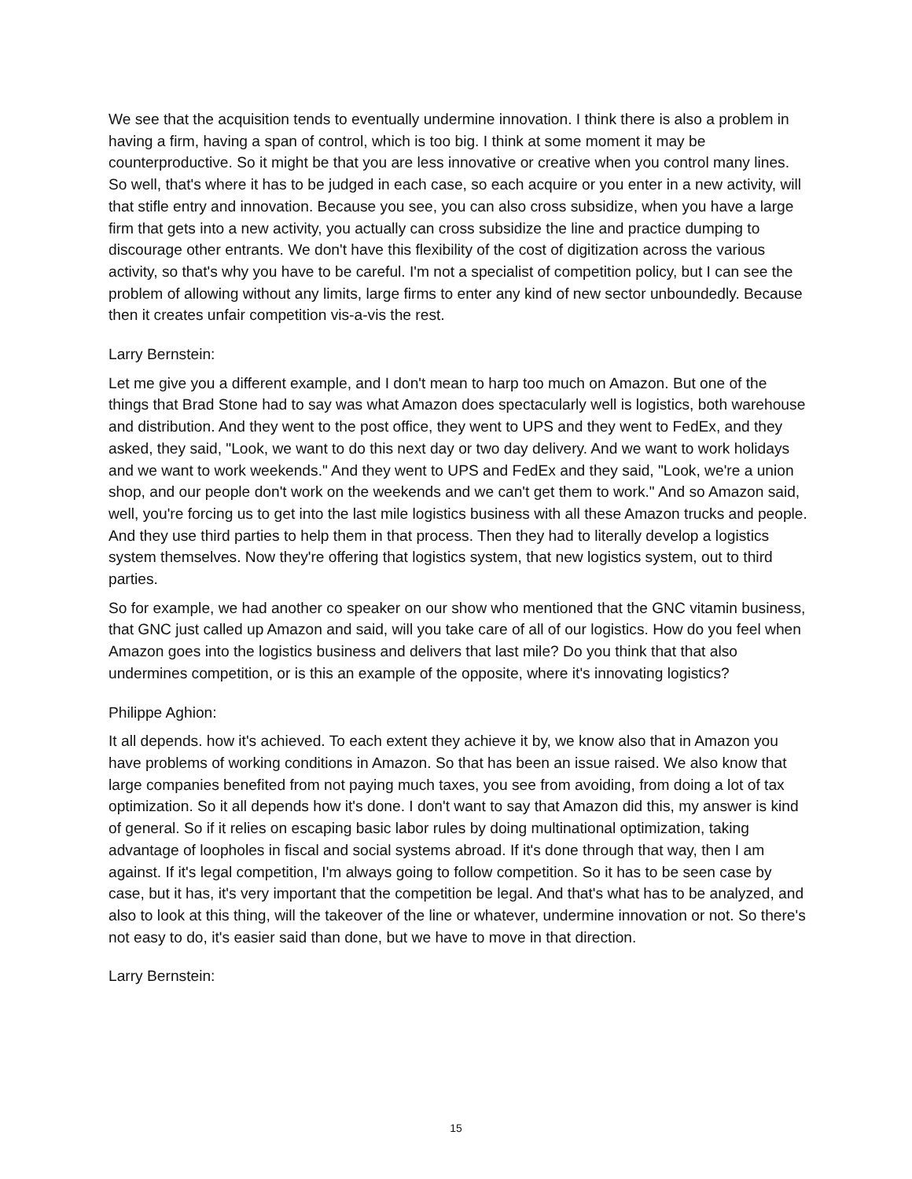We see that the acquisition tends to eventually undermine innovation. I think there is also a problem in having a firm, having a span of control, which is too big. I think at some moment it may be counterproductive. So it might be that you are less innovative or creative when you control many lines. So well, that's where it has to be judged in each case, so each acquire or you enter in a new activity, will that stifle entry and innovation. Because you see, you can also cross subsidize, when you have a large firm that gets into a new activity, you actually can cross subsidize the line and practice dumping to discourage other entrants. We don't have this flexibility of the cost of digitization across the various activity, so that's why you have to be careful. I'm not a specialist of competition policy, but I can see the problem of allowing without any limits, large firms to enter any kind of new sector unboundedly. Because then it creates unfair competition vis-a-vis the rest.
Larry Bernstein:
Let me give you a different example, and I don't mean to harp too much on Amazon. But one of the things that Brad Stone had to say was what Amazon does spectacularly well is logistics, both warehouse and distribution. And they went to the post office, they went to UPS and they went to FedEx, and they asked, they said, "Look, we want to do this next day or two day delivery. And we want to work holidays and we want to work weekends." And they went to UPS and FedEx and they said, "Look, we're a union shop, and our people don't work on the weekends and we can't get them to work." And so Amazon said, well, you're forcing us to get into the last mile logistics business with all these Amazon trucks and people. And they use third parties to help them in that process. Then they had to literally develop a logistics system themselves. Now they're offering that logistics system, that new logistics system, out to third parties.
So for example, we had another co speaker on our show who mentioned that the GNC vitamin business, that GNC just called up Amazon and said, will you take care of all of our logistics. How do you feel when Amazon goes into the logistics business and delivers that last mile? Do you think that that also undermines competition, or is this an example of the opposite, where it's innovating logistics?
Philippe Aghion:
It all depends. how it's achieved. To each extent they achieve it by, we know also that in Amazon you have problems of working conditions in Amazon. So that has been an issue raised. We also know that large companies benefited from not paying much taxes, you see from avoiding, from doing a lot of tax optimization. So it all depends how it's done. I don't want to say that Amazon did this, my answer is kind of general. So if it relies on escaping basic labor rules by doing multinational optimization, taking advantage of loopholes in fiscal and social systems abroad. If it's done through that way, then I am against. If it's legal competition, I'm always going to follow competition. So it has to be seen case by case, but it has, it's very important that the competition be legal. And that's what has to be analyzed, and also to look at this thing, will the takeover of the line or whatever, undermine innovation or not. So there's not easy to do, it's easier said than done, but we have to move in that direction.
Larry Bernstein:
15